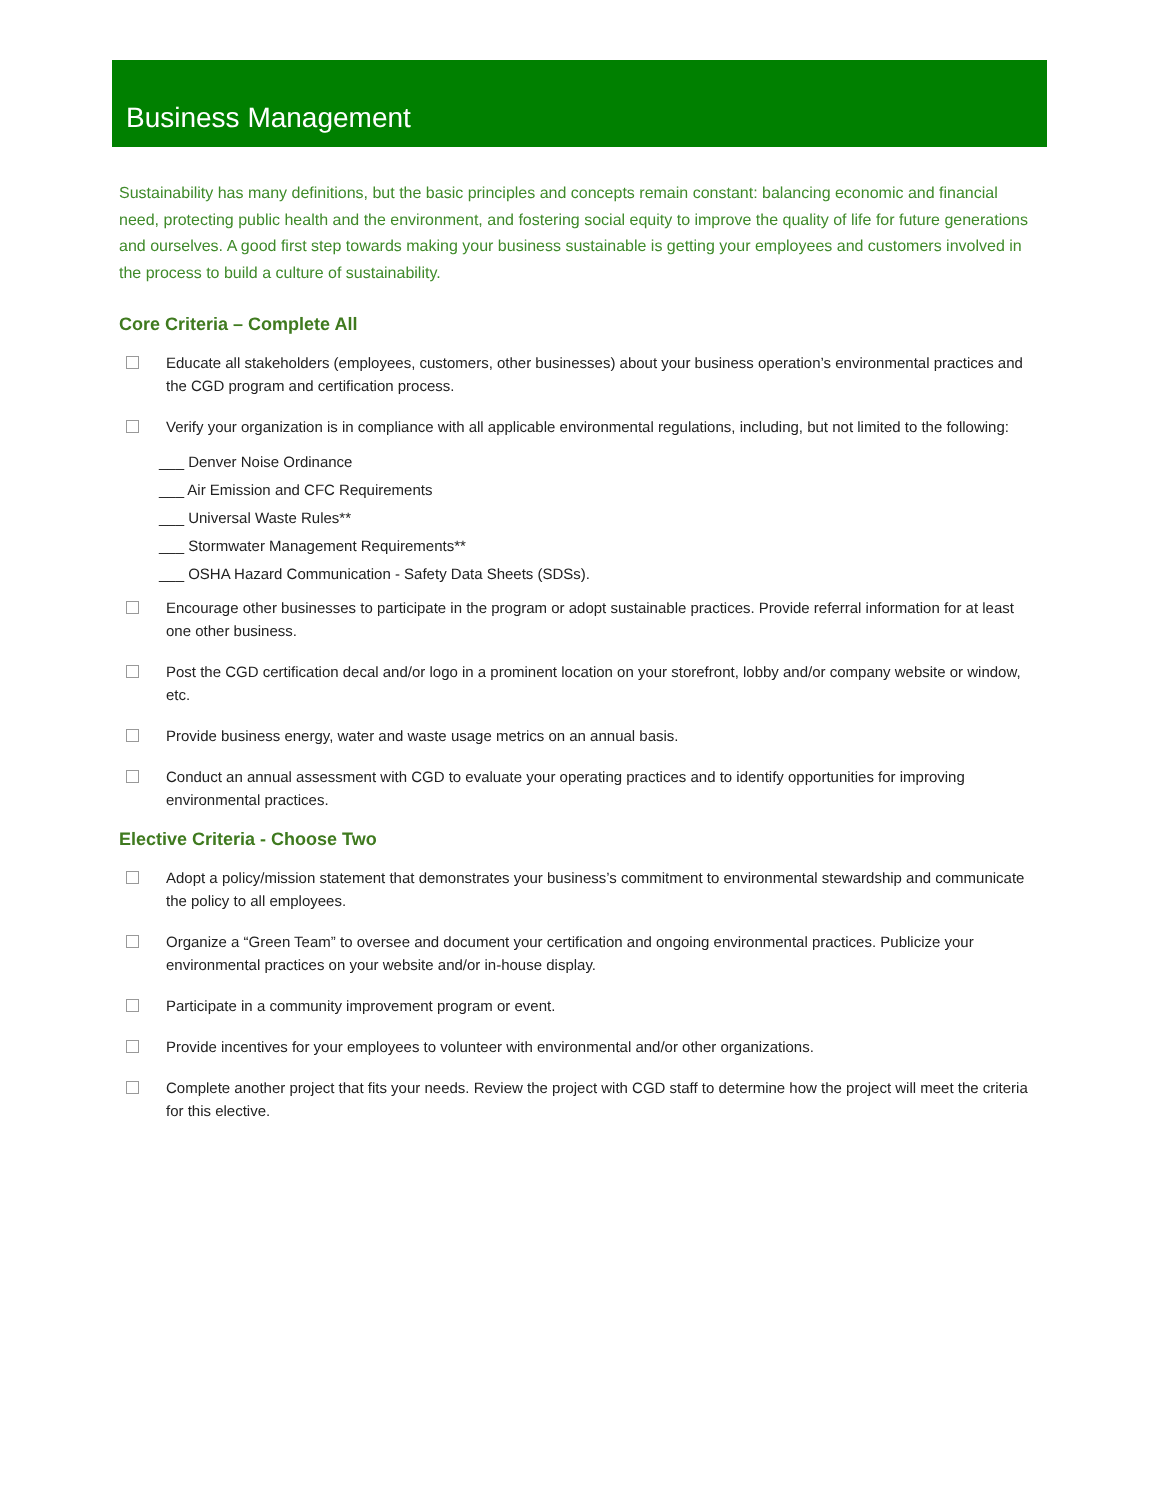Business Management
Sustainability has many definitions, but the basic principles and concepts remain constant: balancing economic and financial need, protecting public health and the environment, and fostering social equity to improve the quality of life for future generations and ourselves. A good first step towards making your business sustainable is getting your employees and customers involved in the process to build a culture of sustainability.
Core Criteria – Complete All
Educate all stakeholders (employees, customers, other businesses) about your business operation’s environmental practices and the CGD program and certification process.
Verify your organization is in compliance with all applicable environmental regulations, including, but not limited to the following:
___ Denver Noise Ordinance
___ Air Emission and CFC Requirements
___ Universal Waste Rules**
___ Stormwater Management Requirements**
___ OSHA Hazard Communication - Safety Data Sheets (SDSs).
Encourage other businesses to participate in the program or adopt sustainable practices. Provide referral information for at least one other business.
Post the CGD certification decal and/or logo in a prominent location on your storefront, lobby and/or company website or window, etc.
Provide business energy, water and waste usage metrics on an annual basis.
Conduct an annual assessment with CGD to evaluate your operating practices and to identify opportunities for improving environmental practices.
Elective Criteria - Choose Two
Adopt a policy/mission statement that demonstrates your business’s commitment to environmental stewardship and communicate the policy to all employees.
Organize a “Green Team” to oversee and document your certification and ongoing environmental practices. Publicize your environmental practices on your website and/or in-house display.
Participate in a community improvement program or event.
Provide incentives for your employees to volunteer with environmental and/or other organizations.
Complete another project that fits your needs. Review the project with CGD staff to determine how the project will meet the criteria for this elective.